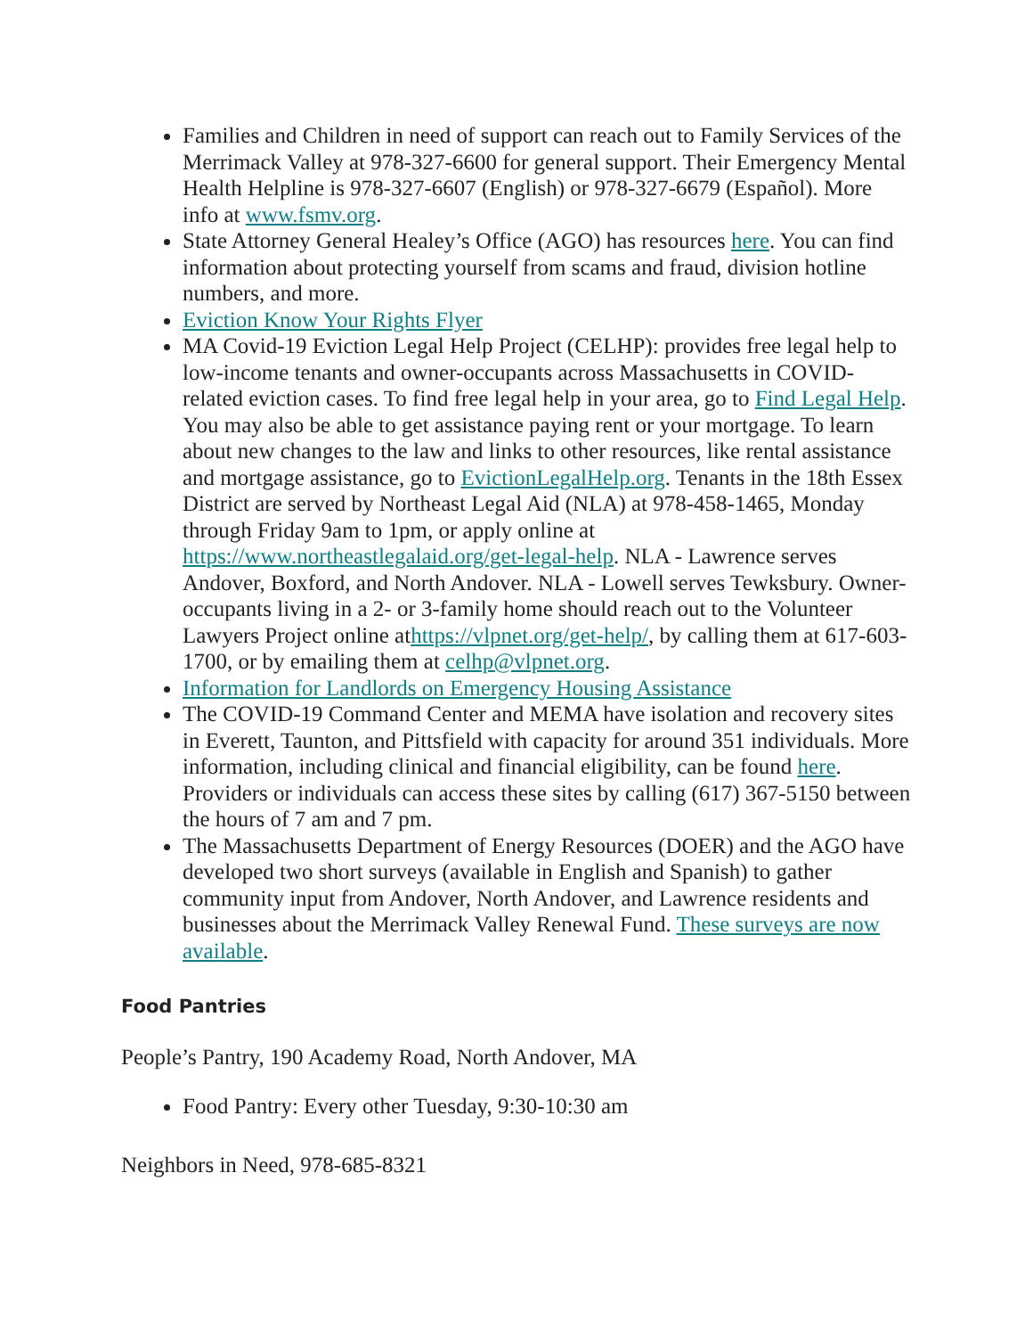Families and Children in need of support can reach out to Family Services of the Merrimack Valley at 978-327-6600 for general support. Their Emergency Mental Health Helpline is 978-327-6607 (English) or 978-327-6679 (Español). More info at www.fsmv.org.
State Attorney General Healey’s Office (AGO) has resources here. You can find information about protecting yourself from scams and fraud, division hotline numbers, and more.
Eviction Know Your Rights Flyer
MA Covid-19 Eviction Legal Help Project (CELHP): provides free legal help to low-income tenants and owner-occupants across Massachusetts in COVID-related eviction cases. To find free legal help in your area, go to Find Legal Help. You may also be able to get assistance paying rent or your mortgage. To learn about new changes to the law and links to other resources, like rental assistance and mortgage assistance, go to EvictionLegalHelp.org. Tenants in the 18th Essex District are served by Northeast Legal Aid (NLA) at 978-458-1465, Monday through Friday 9am to 1pm, or apply online at https://www.northeastlegalaid.org/get-legal-help. NLA - Lawrence serves Andover, Boxford, and North Andover. NLA - Lowell serves Tewksbury. Owner-occupants living in a 2- or 3-family home should reach out to the Volunteer Lawyers Project online athttps://vlpnet.org/get-help/, by calling them at 617-603-1700, or by emailing them at celhp@vlpnet.org.
Information for Landlords on Emergency Housing Assistance
The COVID-19 Command Center and MEMA have isolation and recovery sites in Everett, Taunton, and Pittsfield with capacity for around 351 individuals. More information, including clinical and financial eligibility, can be found here. Providers or individuals can access these sites by calling (617) 367-5150 between the hours of 7 am and 7 pm.
The Massachusetts Department of Energy Resources (DOER) and the AGO have developed two short surveys (available in English and Spanish) to gather community input from Andover, North Andover, and Lawrence residents and businesses about the Merrimack Valley Renewal Fund. These surveys are now available.
Food Pantries
People’s Pantry, 190 Academy Road, North Andover, MA
Food Pantry: Every other Tuesday, 9:30-10:30 am
Neighbors in Need, 978-685-8321